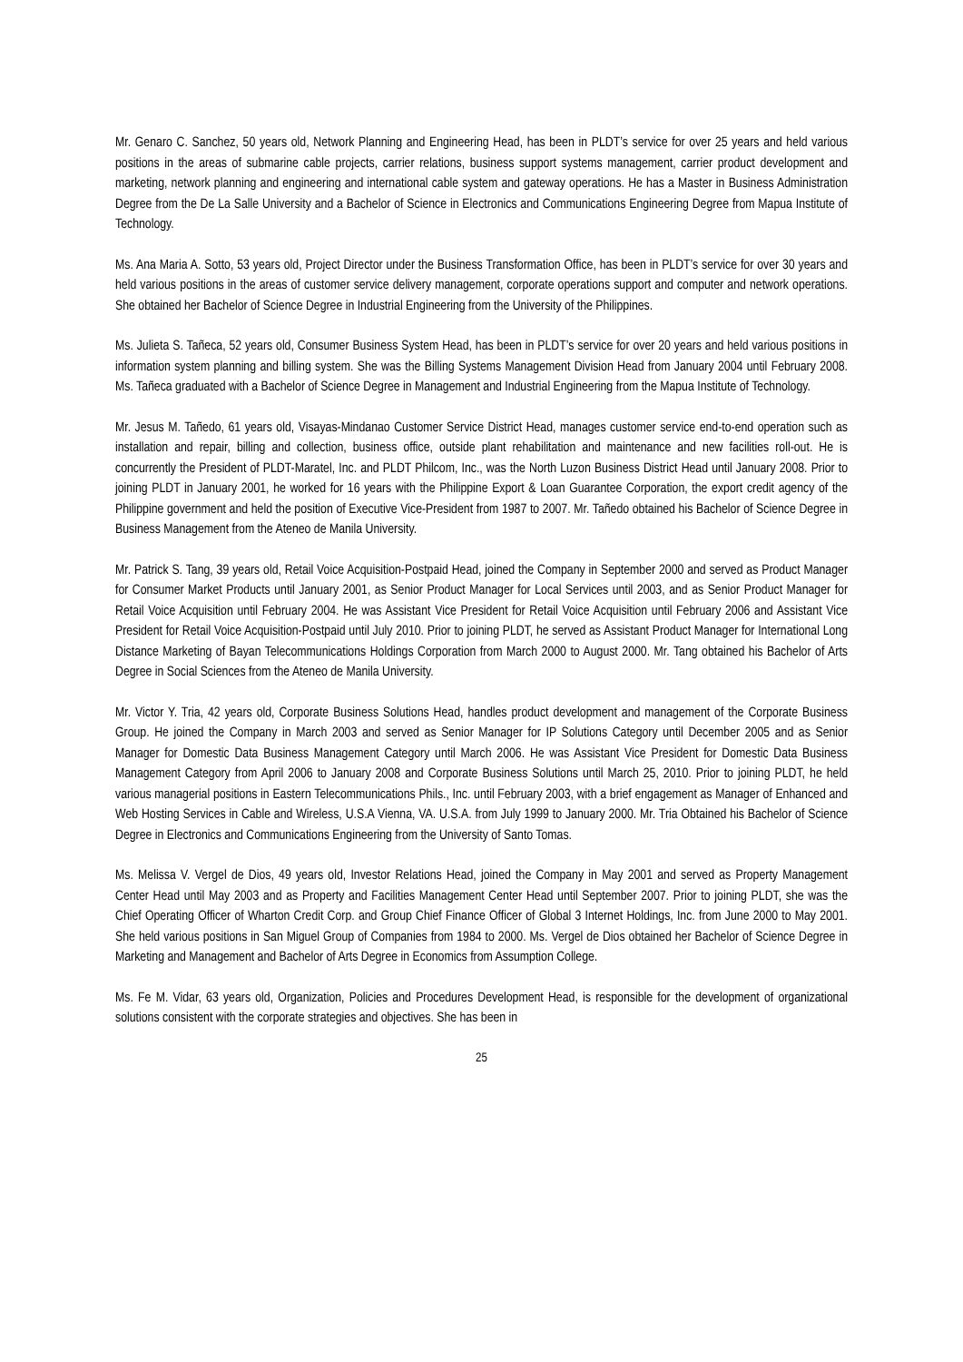Mr. Genaro C. Sanchez, 50 years old, Network Planning and Engineering Head, has been in PLDT’s service for over 25 years and held various positions in the areas of submarine cable projects, carrier relations, business support systems management, carrier product development and marketing, network planning and engineering and international cable system and gateway operations. He has a Master in Business Administration Degree from the De La Salle University and a Bachelor of Science in Electronics and Communications Engineering Degree from Mapua Institute of Technology.
Ms. Ana Maria A. Sotto, 53 years old, Project Director under the Business Transformation Office, has been in PLDT’s service for over 30 years and held various positions in the areas of customer service delivery management, corporate operations support and computer and network operations. She obtained her Bachelor of Science Degree in Industrial Engineering from the University of the Philippines.
Ms. Julieta S. Tañeca, 52 years old, Consumer Business System Head, has been in PLDT’s service for over 20 years and held various positions in information system planning and billing system. She was the Billing Systems Management Division Head from January 2004 until February 2008. Ms. Tañeca graduated with a Bachelor of Science Degree in Management and Industrial Engineering from the Mapua Institute of Technology.
Mr. Jesus M. Tañedo, 61 years old, Visayas-Mindanao Customer Service District Head, manages customer service end-to-end operation such as installation and repair, billing and collection, business office, outside plant rehabilitation and maintenance and new facilities roll-out. He is concurrently the President of PLDT-Maratel, Inc. and PLDT Philcom, Inc., was the North Luzon Business District Head until January 2008. Prior to joining PLDT in January 2001, he worked for 16 years with the Philippine Export & Loan Guarantee Corporation, the export credit agency of the Philippine government and held the position of Executive Vice-President from 1987 to 2007. Mr. Tañedo obtained his Bachelor of Science Degree in Business Management from the Ateneo de Manila University.
Mr. Patrick S. Tang, 39 years old, Retail Voice Acquisition-Postpaid Head, joined the Company in September 2000 and served as Product Manager for Consumer Market Products until January 2001, as Senior Product Manager for Local Services until 2003, and as Senior Product Manager for Retail Voice Acquisition until February 2004. He was Assistant Vice President for Retail Voice Acquisition until February 2006 and Assistant Vice President for Retail Voice Acquisition-Postpaid until July 2010. Prior to joining PLDT, he served as Assistant Product Manager for International Long Distance Marketing of Bayan Telecommunications Holdings Corporation from March 2000 to August 2000. Mr. Tang obtained his Bachelor of Arts Degree in Social Sciences from the Ateneo de Manila University.
Mr. Victor Y. Tria, 42 years old, Corporate Business Solutions Head, handles product development and management of the Corporate Business Group. He joined the Company in March 2003 and served as Senior Manager for IP Solutions Category until December 2005 and as Senior Manager for Domestic Data Business Management Category until March 2006. He was Assistant Vice President for Domestic Data Business Management Category from April 2006 to January 2008 and Corporate Business Solutions until March 25, 2010. Prior to joining PLDT, he held various managerial positions in Eastern Telecommunications Phils., Inc. until February 2003, with a brief engagement as Manager of Enhanced and Web Hosting Services in Cable and Wireless, U.S.A Vienna, VA. U.S.A. from July 1999 to January 2000. Mr. Tria Obtained his Bachelor of Science Degree in Electronics and Communications Engineering from the University of Santo Tomas.
Ms. Melissa V. Vergel de Dios, 49 years old, Investor Relations Head, joined the Company in May 2001 and served as Property Management Center Head until May 2003 and as Property and Facilities Management Center Head until September 2007. Prior to joining PLDT, she was the Chief Operating Officer of Wharton Credit Corp. and Group Chief Finance Officer of Global 3 Internet Holdings, Inc. from June 2000 to May 2001. She held various positions in San Miguel Group of Companies from 1984 to 2000. Ms. Vergel de Dios obtained her Bachelor of Science Degree in Marketing and Management and Bachelor of Arts Degree in Economics from Assumption College.
Ms. Fe M. Vidar, 63 years old, Organization, Policies and Procedures Development Head, is responsible for the development of organizational solutions consistent with the corporate strategies and objectives. She has been in
25